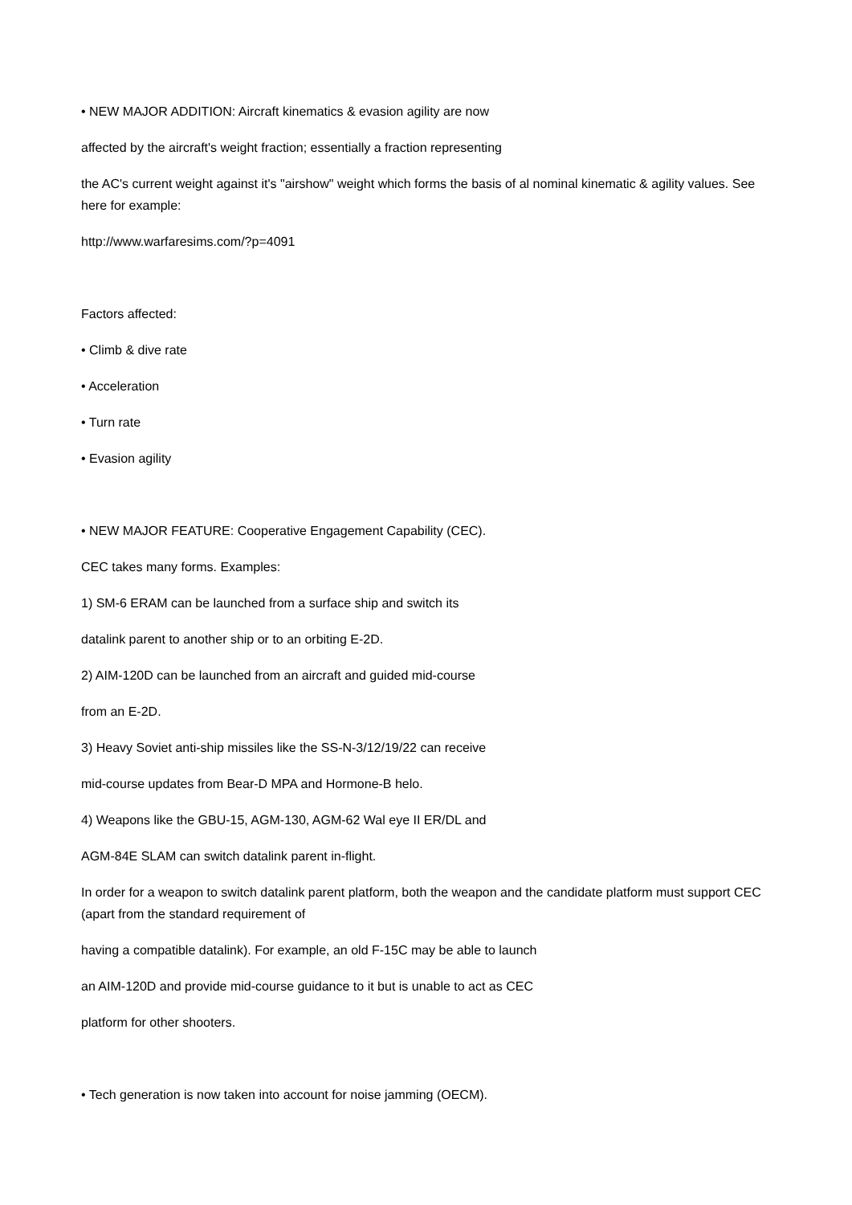• NEW MAJOR ADDITION: Aircraft kinematics & evasion agility are now
affected by the aircraft's weight fraction; essentially a fraction representing
the AC's current weight against it's "airshow" weight which forms the basis of al nominal kinematic & agility values. See here for example:
http://www.warfaresims.com/?p=4091
Factors affected:
• Climb & dive rate
• Acceleration
• Turn rate
• Evasion agility
• NEW MAJOR FEATURE: Cooperative Engagement Capability (CEC).
CEC takes many forms. Examples:
1) SM-6 ERAM can be launched from a surface ship and switch its
datalink parent to another ship or to an orbiting E-2D.
2) AIM-120D can be launched from an aircraft and guided mid-course
from an E-2D.
3) Heavy Soviet anti-ship missiles like the SS-N-3/12/19/22 can receive
mid-course updates from Bear-D MPA and Hormone-B helo.
4) Weapons like the GBU-15, AGM-130, AGM-62 Wal eye II ER/DL and
AGM-84E SLAM can switch datalink parent in-flight.
In order for a weapon to switch datalink parent platform, both the weapon and the candidate platform must support CEC (apart from the standard requirement of
having a compatible datalink). For example, an old F-15C may be able to launch
an AIM-120D and provide mid-course guidance to it but is unable to act as CEC
platform for other shooters.
• Tech generation is now taken into account for noise jamming (OECM).